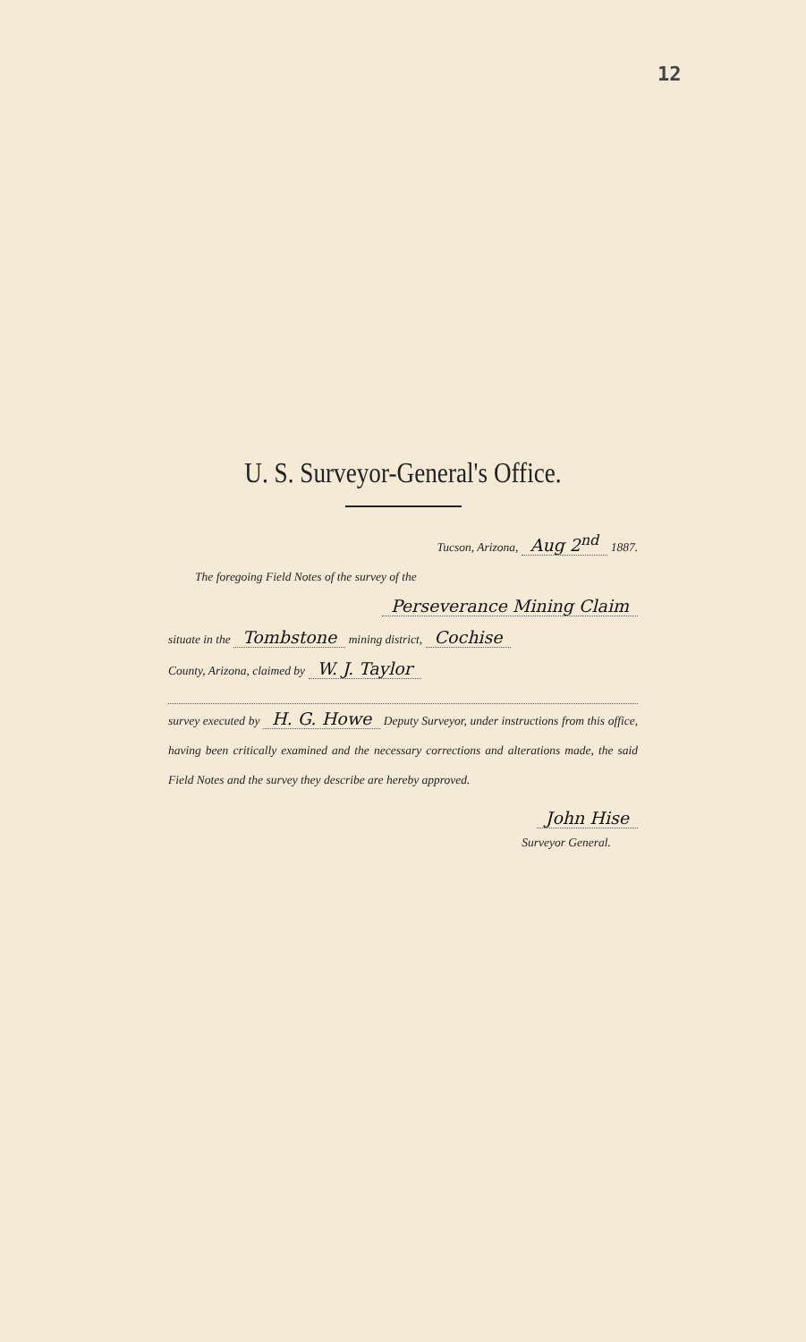12
U. S. Surveyor-General's Office.
Tucson, Arizona, Aug 2<sup>nd</sup> 1887.
The foregoing Field Notes of the survey of the
Perseverance Mining Claim
situate in the Tombstone mining district, Cochise
County, Arizona, claimed by W. J. Taylor
survey executed by H. G. Howe Deputy Surveyor, under instructions from this office, having been critically examined and the necessary corrections and alterations made, the said Field Notes and the survey they describe are hereby approved.
John Hise
Surveyor General.